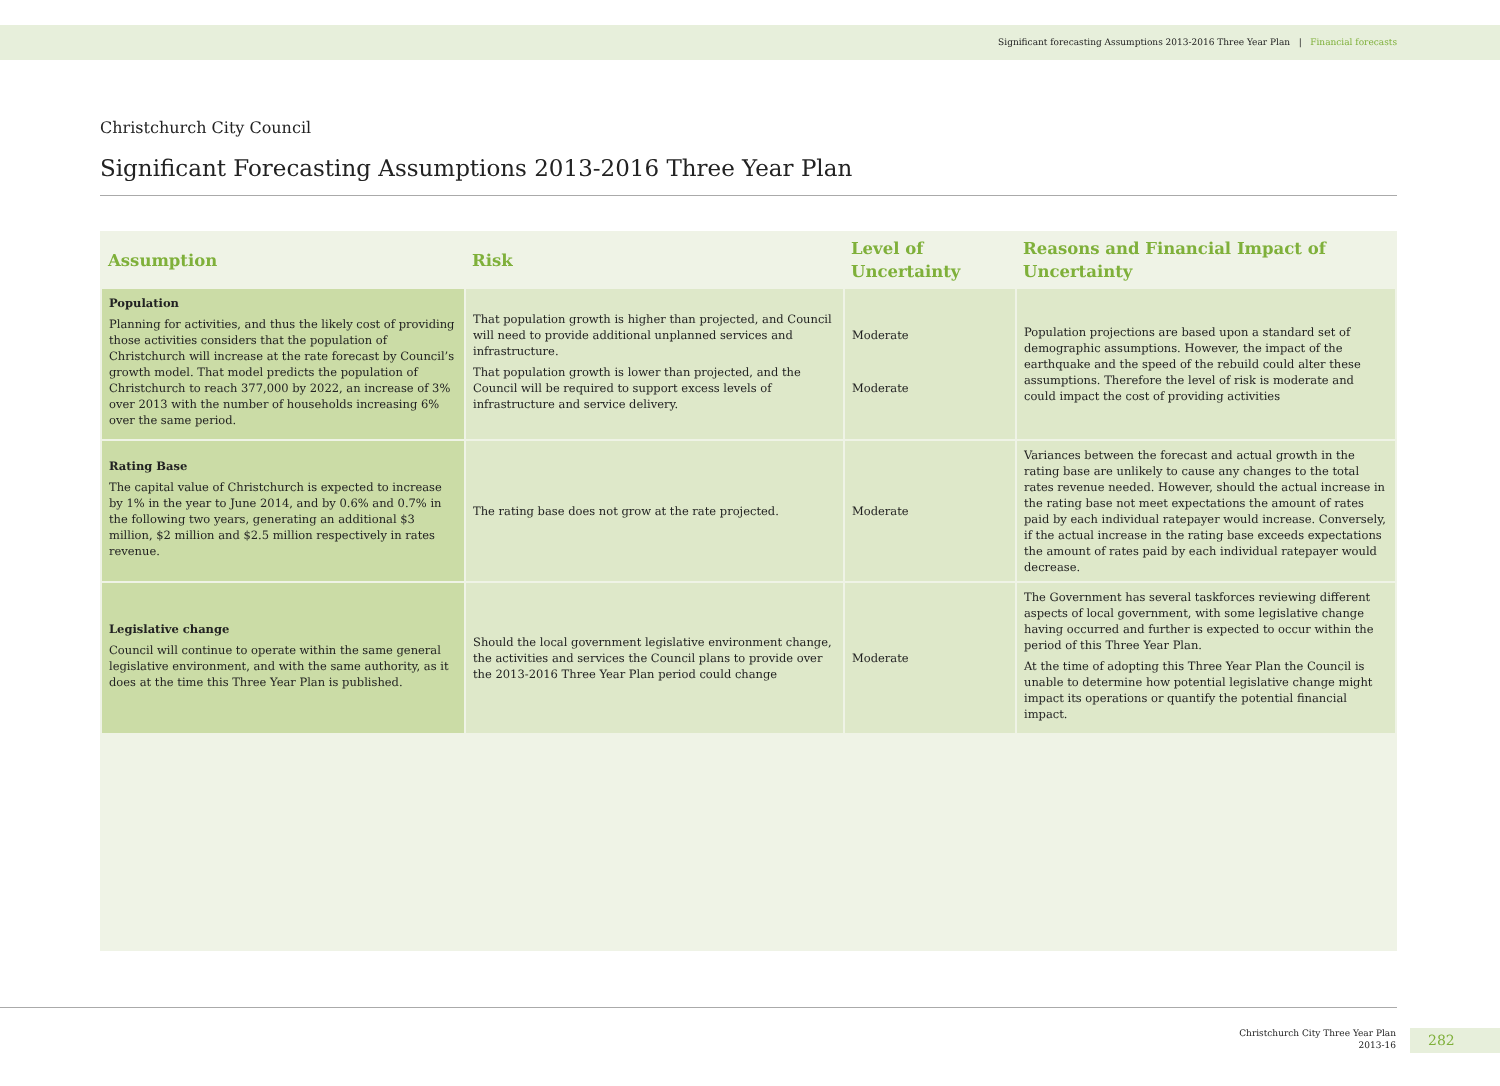Significant forecasting Assumptions 2013-2016 Three Year Plan | Financial forecasts
Christchurch City Council
Significant Forecasting Assumptions 2013-2016 Three Year Plan
| Assumption | Risk | Level of Uncertainty | Reasons and Financial Impact of Uncertainty |
| --- | --- | --- | --- |
| Population Planning for activities, and thus the likely cost of providing those activities considers that the population of Christchurch will increase at the rate forecast by Council’s growth model. That model predicts the population of Christchurch to reach 377,000 by 2022, an increase of 3% over 2013 with the number of households increasing 6% over the same period. | That population growth is higher than projected, and Council will need to provide additional unplanned services and infrastructure. That population growth is lower than projected, and the Council will be required to support excess levels of infrastructure and service delivery. | Moderate Moderate | Population projections are based upon a standard set of demographic assumptions. However, the impact of the earthquake and the speed of the rebuild could alter these assumptions. Therefore the level of risk is moderate and could impact the cost of providing activities |
| Rating Base The capital value of Christchurch is expected to increase by 1% in the year to June 2014, and by 0.6% and 0.7% in the following two years, generating an additional $3 million, $2 million and $2.5 million respectively in rates revenue. | The rating base does not grow at the rate projected. | Moderate | Variances between the forecast and actual growth in the rating base are unlikely to cause any changes to the total rates revenue needed. However, should the actual increase in the rating base not meet expectations the amount of rates paid by each individual ratepayer would increase. Conversely, if the actual increase in the rating base exceeds expectations the amount of rates paid by each individual ratepayer would decrease. |
| Legislative change Council will continue to operate within the same general legislative environment, and with the same authority, as it does at the time this Three Year Plan is published. | Should the local government legislative environment change, the activities and services the Council plans to provide over the 2013-2016 Three Year Plan period could change | Moderate | The Government has several taskforces reviewing different aspects of local government, with some legislative change having occurred and further is expected to occur within the period of this Three Year Plan. At the time of adopting this Three Year Plan the Council is unable to determine how potential legislative change might impact its operations or quantify the potential financial impact. |
Christchurch City Three Year Plan
2013-16
282